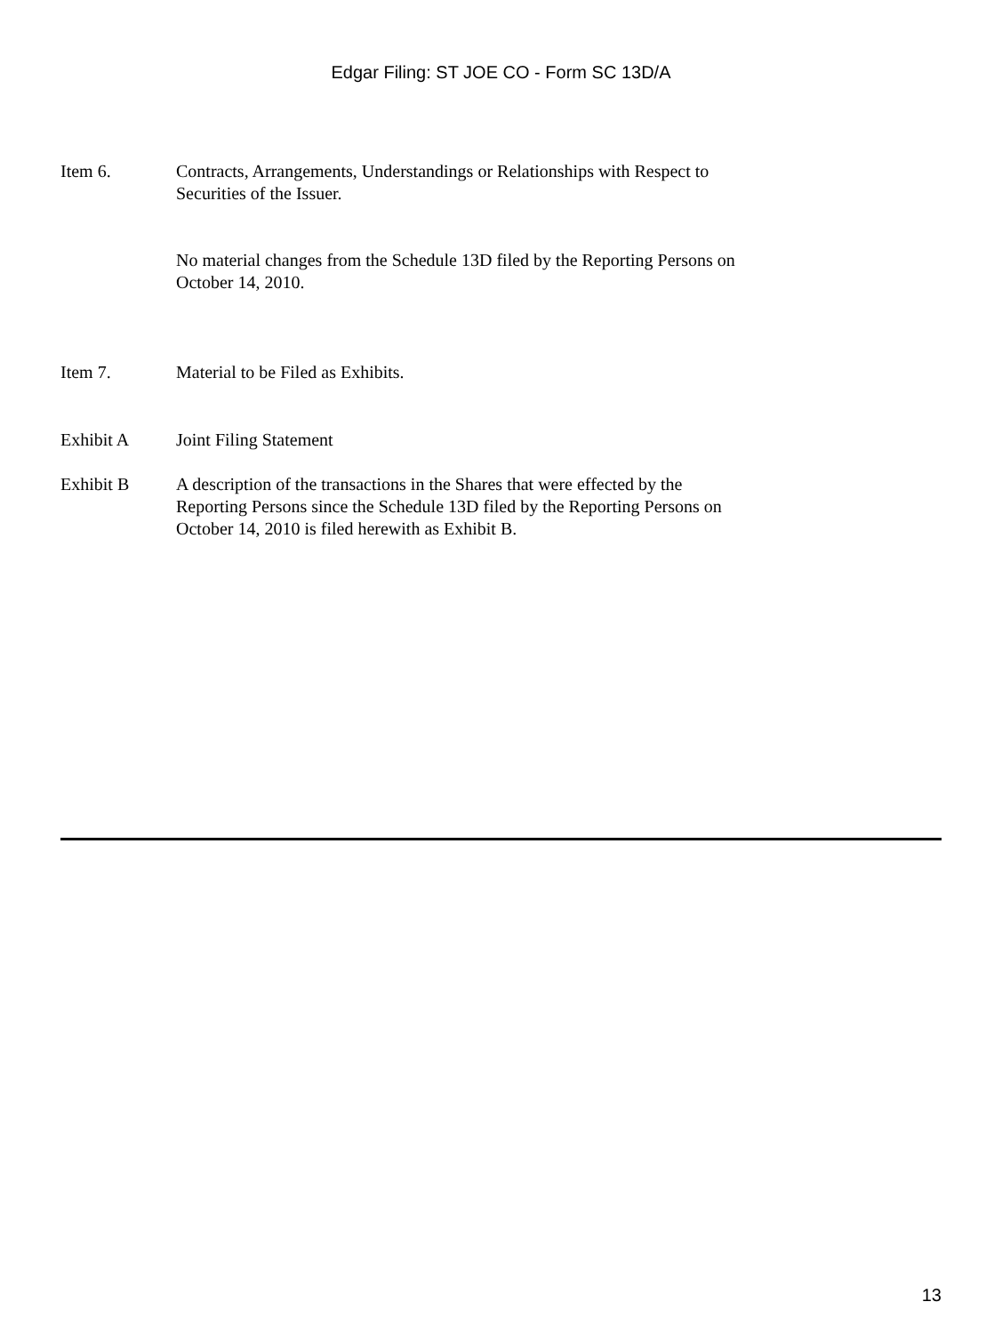Edgar Filing: ST JOE CO - Form SC 13D/A
Item 6. Contracts, Arrangements, Understandings or Relationships with Respect to Securities of the Issuer.
No material changes from the Schedule 13D filed by the Reporting Persons on October 14, 2010.
Item 7. Material to be Filed as Exhibits.
Exhibit A Joint Filing Statement
Exhibit B A description of the transactions in the Shares that were effected by the Reporting Persons since the Schedule 13D filed by the Reporting Persons on October 14, 2010 is filed herewith as Exhibit B.
13